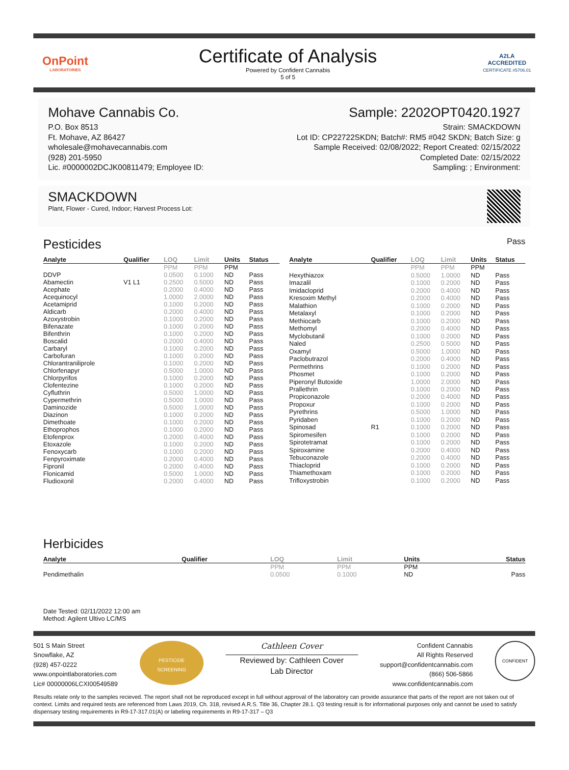OnPoint
LABORATORIES
Certificate of Analysis
Powered by Confident Cannabis
5 of 5
A2LA
ACCREDITED
CERTIFICATE #5706.01
Mohave Cannabis Co.
P.O. Box 8513
Ft. Mohave, AZ 86427
wholesale@mohavecannabis.com
(928) 201-5950
Lic. #0000002DCJK00811479; Employee ID:
Sample: 2202OPT0420.1927
Strain: SMACKDOWN
Lot ID: CP22722SKDN; Batch#: RM5 #042 SKDN; Batch Size: g
Sample Received: 02/08/2022; Report Created: 02/15/2022
Completed Date: 02/15/2022
Sampling: ; Environment:
SMACKDOWN
Plant, Flower - Cured, Indoor; Harvest Process Lot:
Pesticides Pass
| Analyte | Qualifier | LOQ | Limit | Units | Status |
| --- | --- | --- | --- | --- | --- |
| | | PPM | PPM | PPM | |
| DDVP | | 0.0500 | 0.1000 | ND | Pass |
| Abamectin | V1 L1 | 0.2500 | 0.5000 | ND | Pass |
| Acephate | | 0.2000 | 0.4000 | ND | Pass |
| Acequinocyl | | 1.0000 | 2.0000 | ND | Pass |
| Acetamiprid | | 0.1000 | 0.2000 | ND | Pass |
| Aldicarb | | 0.2000 | 0.4000 | ND | Pass |
| Azoxystrobin | | 0.1000 | 0.2000 | ND | Pass |
| Bifenazate | | 0.1000 | 0.2000 | ND | Pass |
| Bifenthrin | | 0.1000 | 0.2000 | ND | Pass |
| Boscalid | | 0.2000 | 0.4000 | ND | Pass |
| Carbaryl | | 0.1000 | 0.2000 | ND | Pass |
| Carbofuran | | 0.1000 | 0.2000 | ND | Pass |
| Chlorantraniliprole | | 0.1000 | 0.2000 | ND | Pass |
| Chlorfenapyr | | 0.5000 | 1.0000 | ND | Pass |
| Chlorpyrifos | | 0.1000 | 0.2000 | ND | Pass |
| Clofentezine | | 0.1000 | 0.2000 | ND | Pass |
| Cyfluthrin | | 0.5000 | 1.0000 | ND | Pass |
| Cypermethrin | | 0.5000 | 1.0000 | ND | Pass |
| Daminozide | | 0.5000 | 1.0000 | ND | Pass |
| Diazinon | | 0.1000 | 0.2000 | ND | Pass |
| Dimethoate | | 0.1000 | 0.2000 | ND | Pass |
| Ethoprophos | | 0.1000 | 0.2000 | ND | Pass |
| Etofenprox | | 0.2000 | 0.4000 | ND | Pass |
| Etoxazole | | 0.1000 | 0.2000 | ND | Pass |
| Fenoxycarb | | 0.1000 | 0.2000 | ND | Pass |
| Fenpyroximate | | 0.2000 | 0.4000 | ND | Pass |
| Fipronil | | 0.2000 | 0.4000 | ND | Pass |
| Flonicamid | | 0.5000 | 1.0000 | ND | Pass |
| Fludioxonil | | 0.2000 | 0.4000 | ND | Pass |
| Analyte | Qualifier | LOQ | Limit | Units | Status |
| --- | --- | --- | --- | --- | --- |
| | | PPM | PPM | PPM | |
| Hexythiazox | | 0.5000 | 1.0000 | ND | Pass |
| Imazalil | | 0.1000 | 0.2000 | ND | Pass |
| Imidacloprid | | 0.2000 | 0.4000 | ND | Pass |
| Kresoxim Methyl | | 0.2000 | 0.4000 | ND | Pass |
| Malathion | | 0.1000 | 0.2000 | ND | Pass |
| Metalaxyl | | 0.1000 | 0.2000 | ND | Pass |
| Methiocarb | | 0.1000 | 0.2000 | ND | Pass |
| Methomyl | | 0.2000 | 0.4000 | ND | Pass |
| Myclobutanil | | 0.1000 | 0.2000 | ND | Pass |
| Naled | | 0.2500 | 0.5000 | ND | Pass |
| Oxamyl | | 0.5000 | 1.0000 | ND | Pass |
| Paclobutrazol | | 0.2000 | 0.4000 | ND | Pass |
| Permethrins | | 0.1000 | 0.2000 | ND | Pass |
| Phosmet | | 0.1000 | 0.2000 | ND | Pass |
| Piperonyl Butoxide | | 1.0000 | 2.0000 | ND | Pass |
| Prallethrin | | 0.1000 | 0.2000 | ND | Pass |
| Propiconazole | | 0.2000 | 0.4000 | ND | Pass |
| Propoxur | | 0.1000 | 0.2000 | ND | Pass |
| Pyrethrins | | 0.5000 | 1.0000 | ND | Pass |
| Pyridaben | | 0.1000 | 0.2000 | ND | Pass |
| Spinosad | R1 | 0.1000 | 0.2000 | ND | Pass |
| Spiromesifen | | 0.1000 | 0.2000 | ND | Pass |
| Spirotetramat | | 0.1000 | 0.2000 | ND | Pass |
| Spiroxamine | | 0.2000 | 0.4000 | ND | Pass |
| Tebuconazole | | 0.2000 | 0.4000 | ND | Pass |
| Thiacloprid | | 0.1000 | 0.2000 | ND | Pass |
| Thiamethoxam | | 0.1000 | 0.2000 | ND | Pass |
| Trifloxystrobin | | 0.1000 | 0.2000 | ND | Pass |
Herbicides
| Analyte | Qualifier | LOQ | Limit | Units | Status |
| --- | --- | --- | --- | --- | --- |
| | | PPM | PPM | PPM | |
| Pendimethalin | | 0.0500 | 0.1000 | ND | Pass |
Date Tested: 02/11/2022 12:00 am
Method: Agilent Ultivo LC/MS
501 S Main Street
Snowflake, AZ
(928) 457-0222
www.onpointlaboratories.com
Lic# 00000006LCXI00549589
PESTICIDE
SCREENING
Cathleen Cover
Reviewed by: Cathleen Cover
Lab Director
Confident Cannabis
All Rights Reserved
support@confidentcannabis.com
(866) 506-5866
www.confidentcannabis.com
CONFIDENT
Results relate only to the samples recieved. The report shall not be reproduced except in full without approval of the laboratory can provide assurance that parts of the report are not taken out of context. Limits and required tests are referenced from Laws 2019, Ch. 318, revised A.R.S. Title 36, Chapter 28.1. Q3 testing result is for informational purposes only and cannot be used to satisfy dispensary testing requirements in R9-17-317.01(A) or labeling requirements in R9-17-317 – Q3